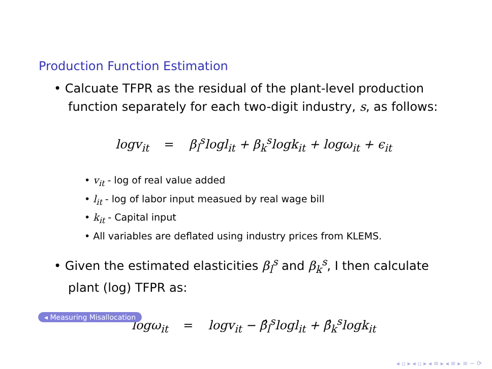Production Function Estimation
• Calcuate TFPR as the residual of the plant-level production function separately for each two-digit industry, s, as follows:
logv<sub>it</sub> = β<sub>l</sub><sup>s</sup>logl<sub>it</sub> + β<sub>k</sub><sup>s</sup>logk<sub>it</sub> + logω<sub>it</sub> + ϵ<sub>it</sub>
• v<sub>it</sub> - log of real value added
• l<sub>it</sub> - log of labor input measued by real wage bill
• k<sub>it</sub> - Capital input
• All variables are deflated using industry prices from KLEMS.
• Given the estimated elasticities β<sub>l</sub><sup>s</sup> and β<sub>k</sub><sup>s</sup>, I then calculate plant (log) TFPR as:
logω<sub>it</sub> = logv<sub>it</sub> − β̂<sub>l</sub><sup>s</sup>logl<sub>it</sub> + β̂<sub>k</sub><sup>s</sup>logk<sub>it</sub>
◂ Measuring Misallocation
◂ ▫ ▸ ◂ ▫ ▸ ◂ ≡ ▸ ◂ ≡ ▸ ≡ ∽ ⟳